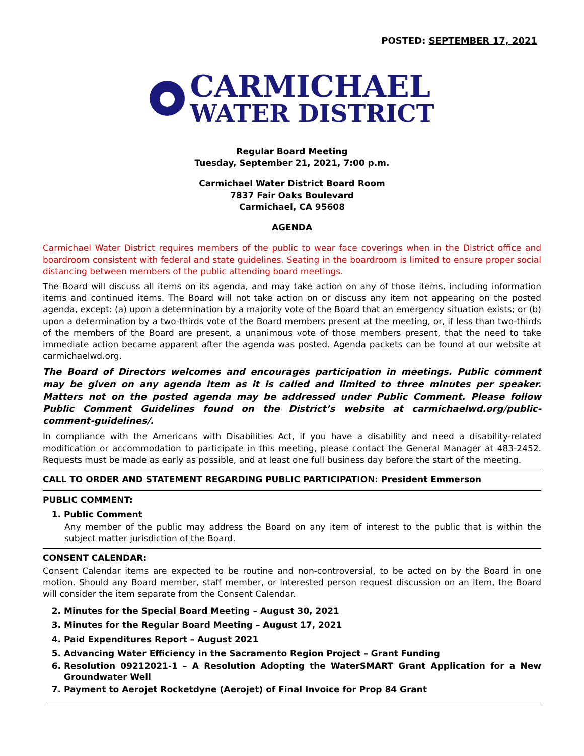POSTED: SEPTEMBER 17, 2021
CARMICHAEL
WATER DISTRICT
Regular Board Meeting
Tuesday, September 21, 2021, 7:00 p.m.
Carmichael Water District Board Room
7837 Fair Oaks Boulevard
Carmichael, CA 95608
AGENDA
Carmichael Water District requires members of the public to wear face coverings when in the District office and boardroom consistent with federal and state guidelines. Seating in the boardroom is limited to ensure proper social distancing between members of the public attending board meetings.
The Board will discuss all items on its agenda, and may take action on any of those items, including information items and continued items. The Board will not take action on or discuss any item not appearing on the posted agenda, except: (a) upon a determination by a majority vote of the Board that an emergency situation exists; or (b) upon a determination by a two-thirds vote of the Board members present at the meeting, or, if less than two-thirds of the members of the Board are present, a unanimous vote of those members present, that the need to take immediate action became apparent after the agenda was posted. Agenda packets can be found at our website at carmichaelwd.org.
The Board of Directors welcomes and encourages participation in meetings. Public comment may be given on any agenda item as it is called and limited to three minutes per speaker. Matters not on the posted agenda may be addressed under Public Comment. Please follow Public Comment Guidelines found on the District’s website at carmichaelwd.org/public-comment-guidelines/.
In compliance with the Americans with Disabilities Act, if you have a disability and need a disability-related modification or accommodation to participate in this meeting, please contact the General Manager at 483-2452. Requests must be made as early as possible, and at least one full business day before the start of the meeting.
CALL TO ORDER AND STATEMENT REGARDING PUBLIC PARTICIPATION: President Emmerson
PUBLIC COMMENT:
1. Public Comment
Any member of the public may address the Board on any item of interest to the public that is within the subject matter jurisdiction of the Board.
CONSENT CALENDAR:
Consent Calendar items are expected to be routine and non-controversial, to be acted on by the Board in one motion. Should any Board member, staff member, or interested person request discussion on an item, the Board will consider the item separate from the Consent Calendar.
2. Minutes for the Special Board Meeting – August 30, 2021
3. Minutes for the Regular Board Meeting – August 17, 2021
4. Paid Expenditures Report – August 2021
5. Advancing Water Efficiency in the Sacramento Region Project – Grant Funding
6. Resolution 09212021-1 – A Resolution Adopting the WaterSMART Grant Application for a New Groundwater Well
7. Payment to Aerojet Rocketdyne (Aerojet) of Final Invoice for Prop 84 Grant